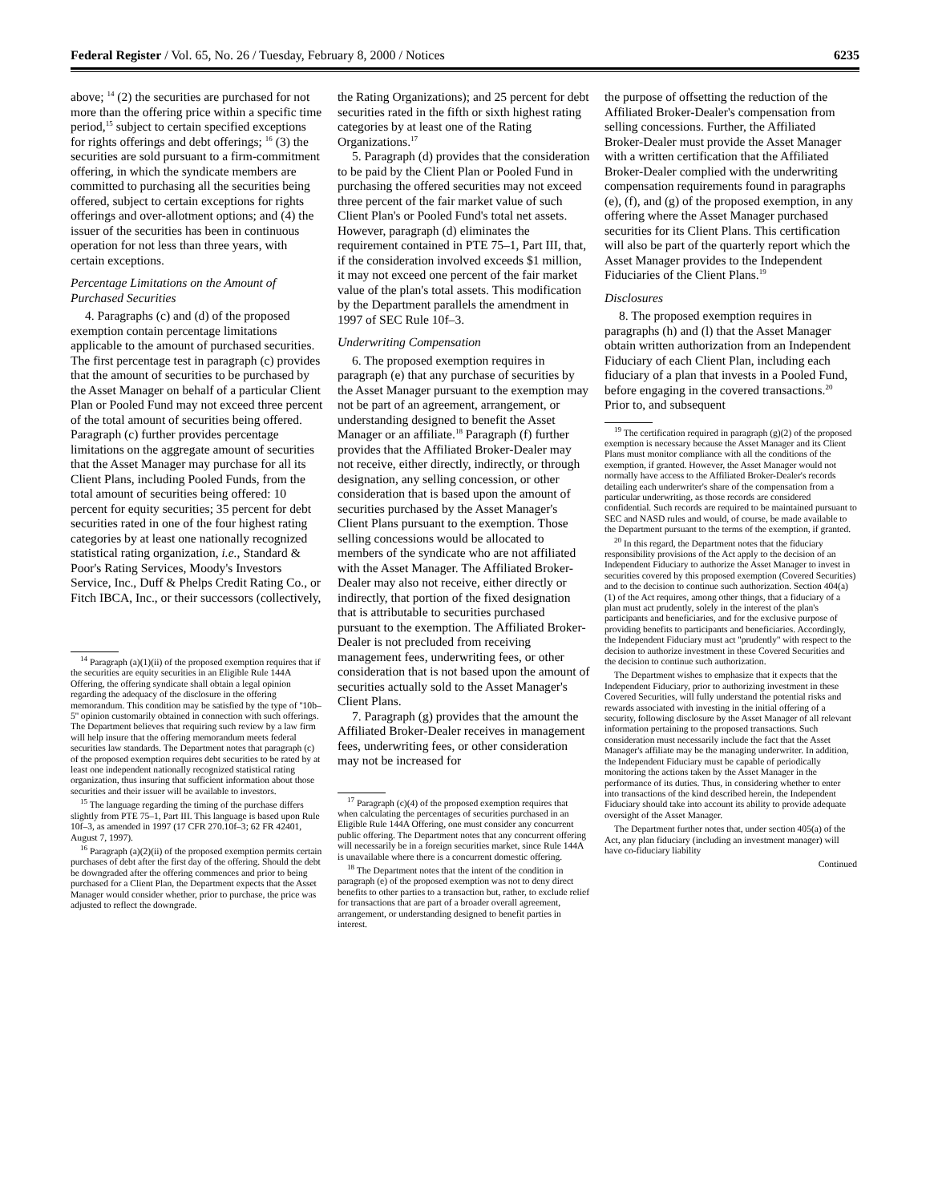Federal Register / Vol. 65, No. 26 / Tuesday, February 8, 2000 / Notices 6235
above; <sup>14</sup> (2) the securities are purchased for not more than the offering price within a specific time period,<sup>15</sup> subject to certain specified exceptions for rights offerings and debt offerings; <sup>16</sup> (3) the securities are sold pursuant to a firm-commitment offering, in which the syndicate members are committed to purchasing all the securities being offered, subject to certain exceptions for rights offerings and over-allotment options; and (4) the issuer of the securities has been in continuous operation for not less than three years, with certain exceptions.
Percentage Limitations on the Amount of Purchased Securities
4. Paragraphs (c) and (d) of the proposed exemption contain percentage limitations applicable to the amount of purchased securities. The first percentage test in paragraph (c) provides that the amount of securities to be purchased by the Asset Manager on behalf of a particular Client Plan or Pooled Fund may not exceed three percent of the total amount of securities being offered. Paragraph (c) further provides percentage limitations on the aggregate amount of securities that the Asset Manager may purchase for all its Client Plans, including Pooled Funds, from the total amount of securities being offered: 10 percent for equity securities; 35 percent for debt securities rated in one of the four highest rating categories by at least one nationally recognized statistical rating organization, i.e., Standard & Poor's Rating Services, Moody's Investors Service, Inc., Duff & Phelps Credit Rating Co., or Fitch IBCA, Inc., or their successors (collectively,
<sup>14</sup> Paragraph (a)(1)(ii) of the proposed exemption requires that if the securities are equity securities in an Eligible Rule 144A Offering, the offering syndicate shall obtain a legal opinion regarding the adequacy of the disclosure in the offering memorandum. This condition may be satisfied by the type of ''10b–5'' opinion customarily obtained in connection with such offerings. The Department believes that requiring such review by a law firm will help insure that the offering memorandum meets federal securities law standards. The Department notes that paragraph (c) of the proposed exemption requires debt securities to be rated by at least one independent nationally recognized statistical rating organization, thus insuring that sufficient information about those securities and their issuer will be available to investors.
<sup>15</sup> The language regarding the timing of the purchase differs slightly from PTE 75–1, Part III. This language is based upon Rule 10f–3, as amended in 1997 (17 CFR 270.10f–3; 62 FR 42401, August 7, 1997).
<sup>16</sup> Paragraph (a)(2)(ii) of the proposed exemption permits certain purchases of debt after the first day of the offering. Should the debt be downgraded after the offering commences and prior to being purchased for a Client Plan, the Department expects that the Asset Manager would consider whether, prior to purchase, the price was adjusted to reflect the downgrade.
the Rating Organizations); and 25 percent for debt securities rated in the fifth or sixth highest rating categories by at least one of the Rating Organizations.<sup>17</sup>
5. Paragraph (d) provides that the consideration to be paid by the Client Plan or Pooled Fund in purchasing the offered securities may not exceed three percent of the fair market value of such Client Plan's or Pooled Fund's total net assets. However, paragraph (d) eliminates the requirement contained in PTE 75–1, Part III, that, if the consideration involved exceeds $1 million, it may not exceed one percent of the fair market value of the plan's total assets. This modification by the Department parallels the amendment in 1997 of SEC Rule 10f–3.
Underwriting Compensation
6. The proposed exemption requires in paragraph (e) that any purchase of securities by the Asset Manager pursuant to the exemption may not be part of an agreement, arrangement, or understanding designed to benefit the Asset Manager or an affiliate.<sup>18</sup> Paragraph (f) further provides that the Affiliated Broker-Dealer may not receive, either directly, indirectly, or through designation, any selling concession, or other consideration that is based upon the amount of securities purchased by the Asset Manager's Client Plans pursuant to the exemption. Those selling concessions would be allocated to members of the syndicate who are not affiliated with the Asset Manager. The Affiliated Broker-Dealer may also not receive, either directly or indirectly, that portion of the fixed designation that is attributable to securities purchased pursuant to the exemption. The Affiliated Broker-Dealer is not precluded from receiving management fees, underwriting fees, or other consideration that is not based upon the amount of securities actually sold to the Asset Manager's Client Plans.
7. Paragraph (g) provides that the amount the Affiliated Broker-Dealer receives in management fees, underwriting fees, or other consideration may not be increased for
<sup>17</sup> Paragraph (c)(4) of the proposed exemption requires that when calculating the percentages of securities purchased in an Eligible Rule 144A Offering, one must consider any concurrent public offering. The Department notes that any concurrent offering will necessarily be in a foreign securities market, since Rule 144A is unavailable where there is a concurrent domestic offering.
<sup>18</sup> The Department notes that the intent of the condition in paragraph (e) of the proposed exemption was not to deny direct benefits to other parties to a transaction but, rather, to exclude relief for transactions that are part of a broader overall agreement, arrangement, or understanding designed to benefit parties in interest.
the purpose of offsetting the reduction of the Affiliated Broker-Dealer's compensation from selling concessions. Further, the Affiliated Broker-Dealer must provide the Asset Manager with a written certification that the Affiliated Broker-Dealer complied with the underwriting compensation requirements found in paragraphs (e), (f), and (g) of the proposed exemption, in any offering where the Asset Manager purchased securities for its Client Plans. This certification will also be part of the quarterly report which the Asset Manager provides to the Independent Fiduciaries of the Client Plans.<sup>19</sup>
Disclosures
8. The proposed exemption requires in paragraphs (h) and (l) that the Asset Manager obtain written authorization from an Independent Fiduciary of each Client Plan, including each fiduciary of a plan that invests in a Pooled Fund, before engaging in the covered transactions.<sup>20</sup> Prior to, and subsequent
<sup>19</sup> The certification required in paragraph (g)(2) of the proposed exemption is necessary because the Asset Manager and its Client Plans must monitor compliance with all the conditions of the exemption, if granted. However, the Asset Manager would not normally have access to the Affiliated Broker-Dealer's records detailing each underwriter's share of the compensation from a particular underwriting, as those records are considered confidential. Such records are required to be maintained pursuant to SEC and NASD rules and would, of course, be made available to the Department pursuant to the terms of the exemption, if granted.
<sup>20</sup> In this regard, the Department notes that the fiduciary responsibility provisions of the Act apply to the decision of an Independent Fiduciary to authorize the Asset Manager to invest in securities covered by this proposed exemption (Covered Securities) and to the decision to continue such authorization. Section 404(a)(1) of the Act requires, among other things, that a fiduciary of a plan must act prudently, solely in the interest of the plan's participants and beneficiaries, and for the exclusive purpose of providing benefits to participants and beneficiaries. Accordingly, the Independent Fiduciary must act ''prudently'' with respect to the decision to authorize investment in these Covered Securities and the decision to continue such authorization.
The Department wishes to emphasize that it expects that the Independent Fiduciary, prior to authorizing investment in these Covered Securities, will fully understand the potential risks and rewards associated with investing in the initial offering of a security, following disclosure by the Asset Manager of all relevant information pertaining to the proposed transactions. Such consideration must necessarily include the fact that the Asset Manager's affiliate may be the managing underwriter. In addition, the Independent Fiduciary must be capable of periodically monitoring the actions taken by the Asset Manager in the performance of its duties. Thus, in considering whether to enter into transactions of the kind described herein, the Independent Fiduciary should take into account its ability to provide adequate oversight of the Asset Manager.
The Department further notes that, under section 405(a) of the Act, any plan fiduciary (including an investment manager) will have co-fiduciary liability
Continued